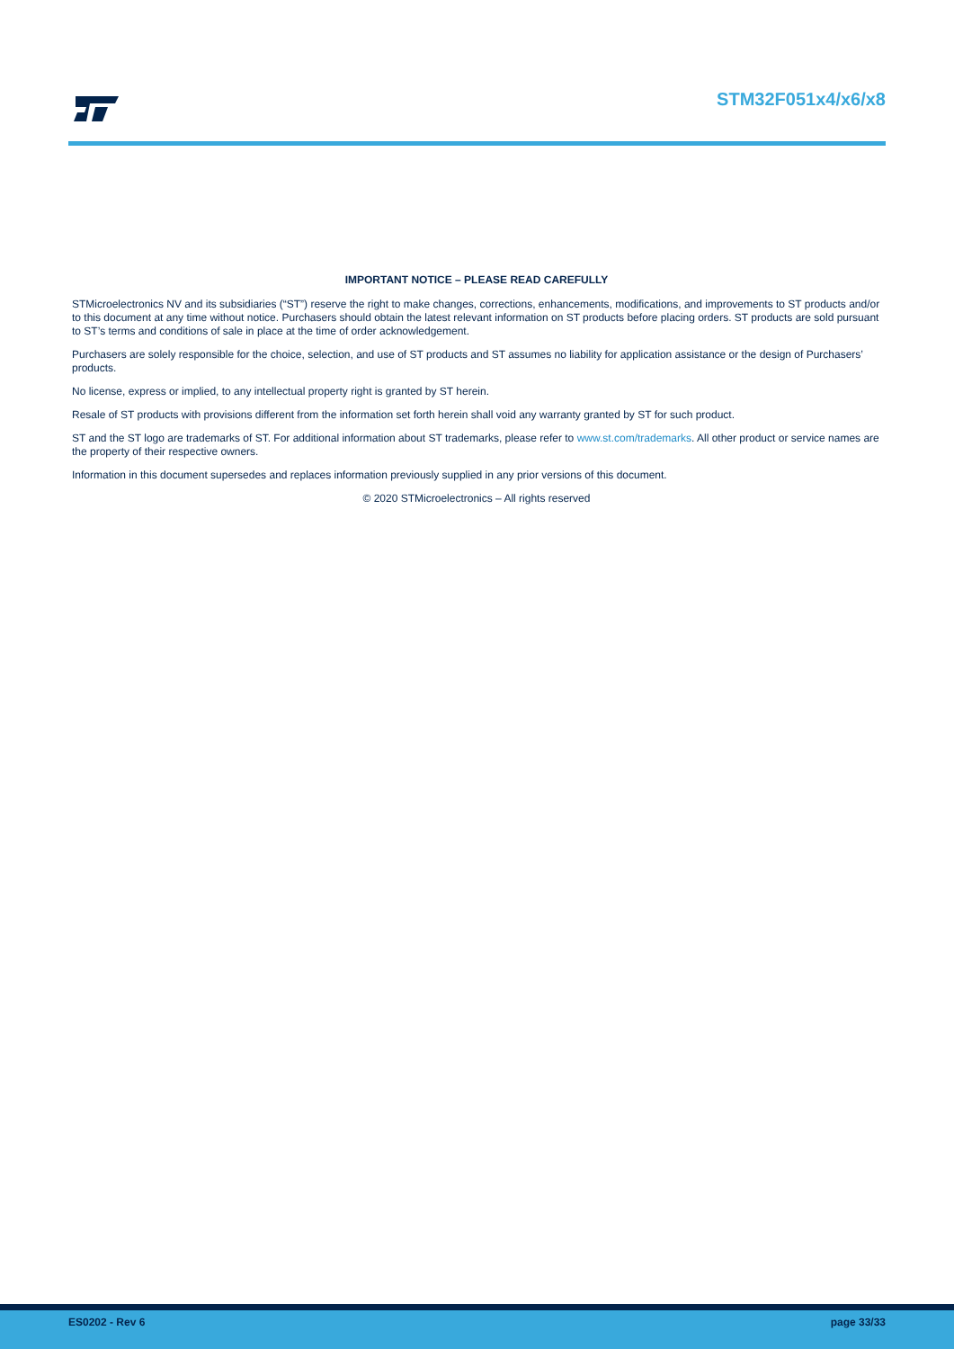STM32F051x4/x6/x8
IMPORTANT NOTICE – PLEASE READ CAREFULLY
STMicroelectronics NV and its subsidiaries (“ST”) reserve the right to make changes, corrections, enhancements, modifications, and improvements to ST products and/or to this document at any time without notice. Purchasers should obtain the latest relevant information on ST products before placing orders. ST products are sold pursuant to ST’s terms and conditions of sale in place at the time of order acknowledgement.
Purchasers are solely responsible for the choice, selection, and use of ST products and ST assumes no liability for application assistance or the design of Purchasers’ products.
No license, express or implied, to any intellectual property right is granted by ST herein.
Resale of ST products with provisions different from the information set forth herein shall void any warranty granted by ST for such product.
ST and the ST logo are trademarks of ST. For additional information about ST trademarks, please refer to www.st.com/trademarks. All other product or service names are the property of their respective owners.
Information in this document supersedes and replaces information previously supplied in any prior versions of this document.
© 2020 STMicroelectronics – All rights reserved
ES0202 - Rev 6 page 33/33